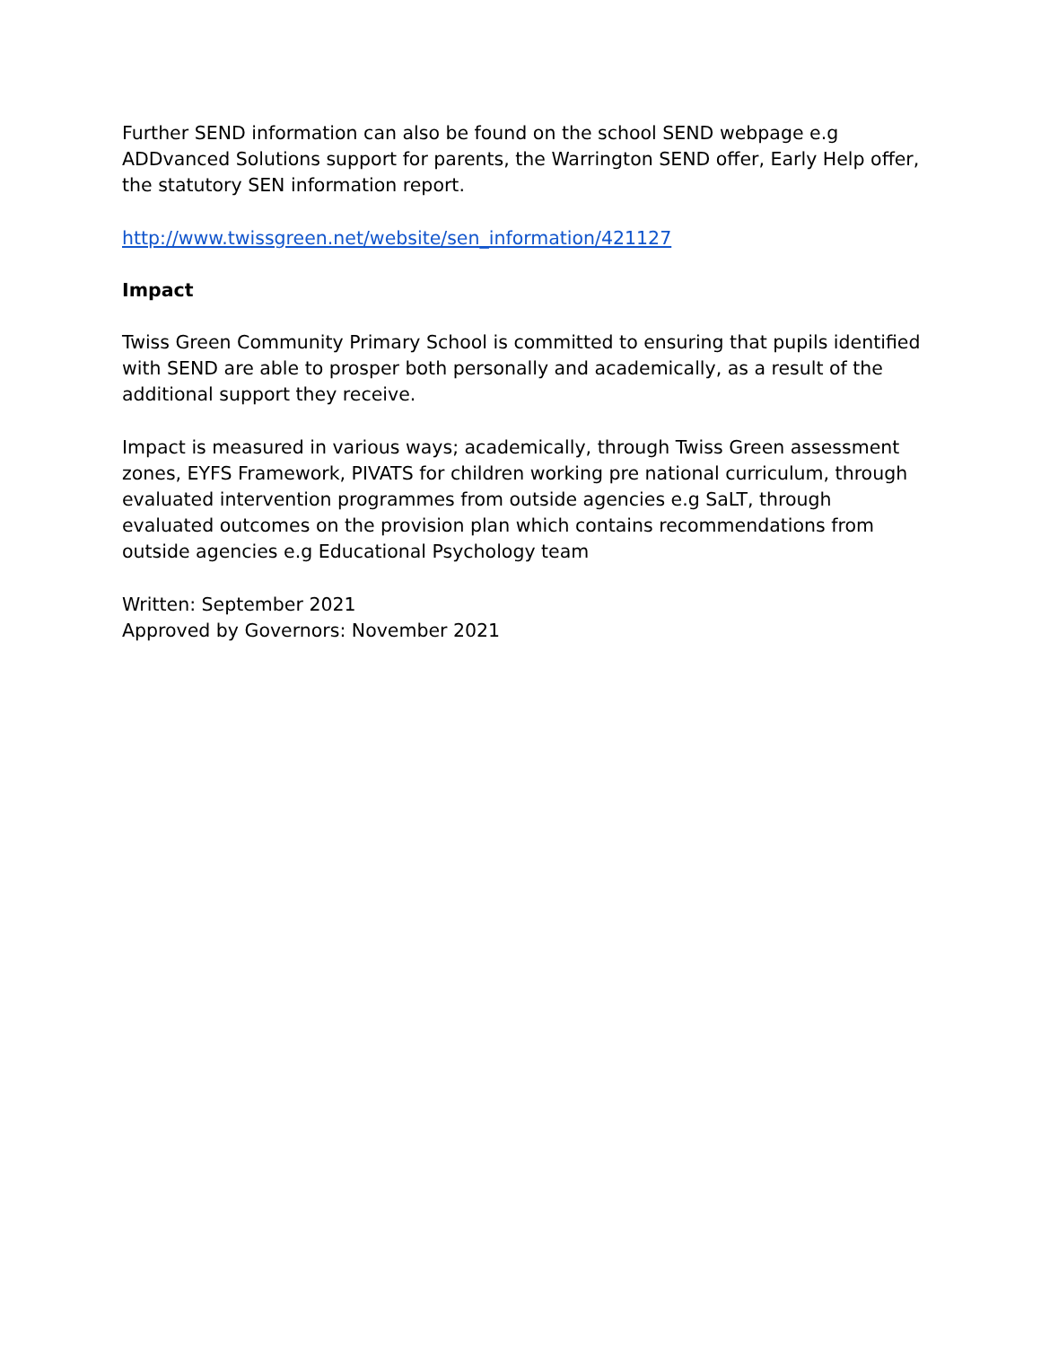Further SEND information can also be found on the school SEND webpage e.g ADDvanced Solutions support for parents, the Warrington SEND offer, Early Help offer, the statutory SEN information report.
http://www.twissgreen.net/website/sen_information/421127
Impact
Twiss Green Community Primary School is committed to ensuring that pupils identified with SEND are able to prosper both personally and academically, as a result of the additional support they receive.
Impact is measured in various ways; academically, through Twiss Green assessment zones, EYFS Framework, PIVATS for children working pre national curriculum, through evaluated intervention programmes from outside agencies e.g SaLT, through evaluated outcomes on the provision plan which contains recommendations from outside agencies e.g Educational Psychology team
Written: September 2021
Approved by Governors: November 2021